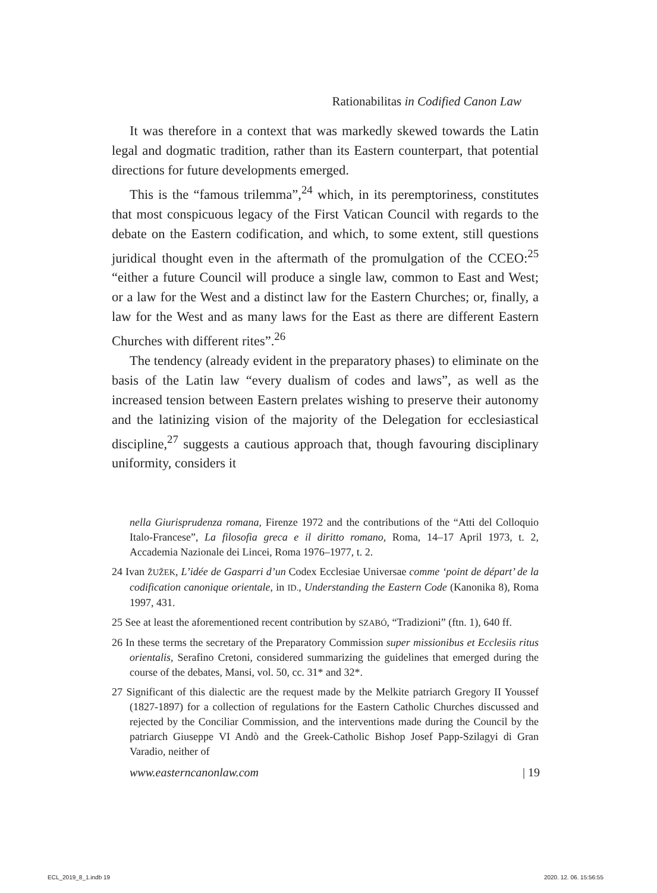Rationabilitas in Codified Canon Law
It was therefore in a context that was markedly skewed towards the Latin legal and dogmatic tradition, rather than its Eastern counterpart, that potential directions for future developments emerged.
This is the “famous trilemma”,<sup>24</sup> which, in its peremptoriness, constitutes that most conspicuous legacy of the First Vatican Council with regards to the debate on the Eastern codification, and which, to some extent, still questions juridical thought even in the aftermath of the promulgation of the CCEO:<sup>25</sup> “either a future Council will produce a single law, common to East and West; or a law for the West and a distinct law for the Eastern Churches; or, finally, a law for the West and as many laws for the East as there are different Eastern Churches with different rites”.<sup>26</sup>
The tendency (already evident in the preparatory phases) to eliminate on the basis of the Latin law “every dualism of codes and laws”, as well as the increased tension between Eastern prelates wishing to preserve their autonomy and the latinizing vision of the majority of the Delegation for ecclesiastical discipline,<sup>27</sup> suggests a cautious approach that, though favouring disciplinary uniformity, considers it
nella Giurisprudenza romana, Firenze 1972 and the contributions of the “Atti del Colloquio Italo-Francese”, La filosofia greca e il diritto romano, Roma, 14–17 April 1973, t. 2, Accademia Nazionale dei Lincei, Roma 1976–1977, t. 2.
24 Ivan ŽUŽEK, L’idée de Gasparri d’un Codex Ecclesiae Universae comme ‘point de départ’ de la codification canonique orientale, in ID., Understanding the Eastern Code (Kanonika 8), Roma 1997, 431.
25 See at least the aforementioned recent contribution by SZABÓ, “Tradizioni” (ftn. 1), 640 ff.
26 In these terms the secretary of the Preparatory Commission super missionibus et Ecclesiis ritus orientalis, Serafino Cretoni, considered summarizing the guidelines that emerged during the course of the debates, Mansi, vol. 50, cc. 31* and 32*.
27 Significant of this dialectic are the request made by the Melkite patriarch Gregory II Youssef (1827-1897) for a collection of regulations for the Eastern Catholic Churches discussed and rejected by the Conciliar Commission, and the interventions made during the Council by the patriarch Giuseppe VI Andò and the Greek-Catholic Bishop Josef Papp-Szilagyi di Gran Varadio, neither of
www.easterncanonlaw.com | 19
ECL_2019_8_1.indb 19 2020. 12. 06. 15:56:55